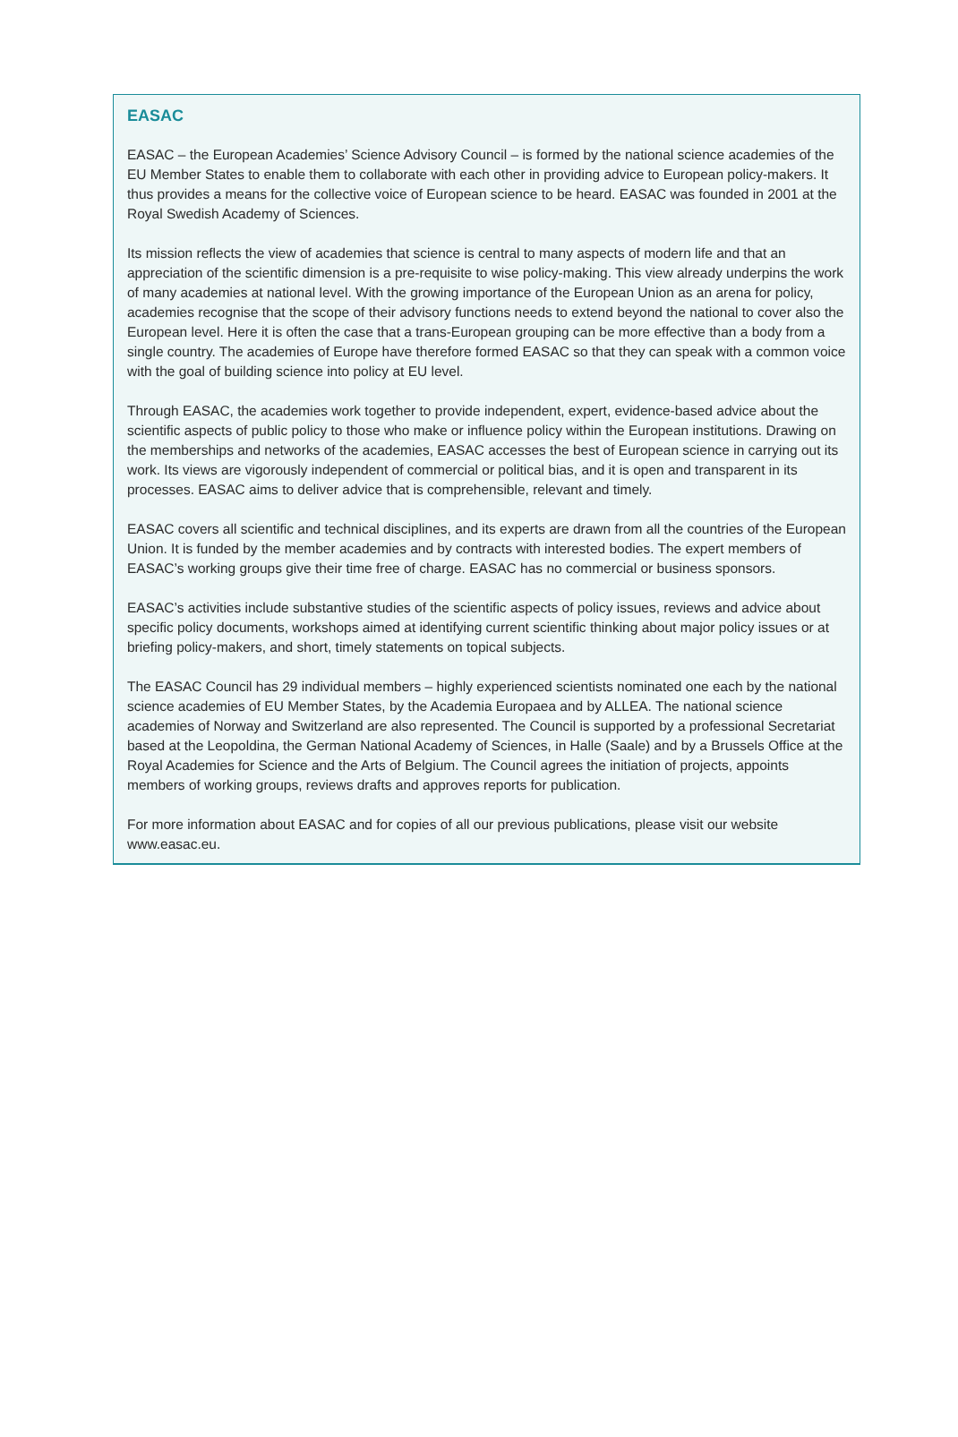EASAC
EASAC – the European Academies’ Science Advisory Council – is formed by the national science academies of the EU Member States to enable them to collaborate with each other in providing advice to European policy-makers. It thus provides a means for the collective voice of European science to be heard. EASAC was founded in 2001 at the Royal Swedish Academy of Sciences.
Its mission reflects the view of academies that science is central to many aspects of modern life and that an appreciation of the scientific dimension is a pre-requisite to wise policy-making. This view already underpins the work of many academies at national level. With the growing importance of the European Union as an arena for policy, academies recognise that the scope of their advisory functions needs to extend beyond the national to cover also the European level. Here it is often the case that a trans-European grouping can be more effective than a body from a single country. The academies of Europe have therefore formed EASAC so that they can speak with a common voice with the goal of building science into policy at EU level.
Through EASAC, the academies work together to provide independent, expert, evidence-based advice about the scientific aspects of public policy to those who make or influence policy within the European institutions. Drawing on the memberships and networks of the academies, EASAC accesses the best of European science in carrying out its work. Its views are vigorously independent of commercial or political bias, and it is open and transparent in its processes. EASAC aims to deliver advice that is comprehensible, relevant and timely.
EASAC covers all scientific and technical disciplines, and its experts are drawn from all the countries of the European Union. It is funded by the member academies and by contracts with interested bodies. The expert members of EASAC’s working groups give their time free of charge. EASAC has no commercial or business sponsors.
EASAC’s activities include substantive studies of the scientific aspects of policy issues, reviews and advice about specific policy documents, workshops aimed at identifying current scientific thinking about major policy issues or at briefing policy-makers, and short, timely statements on topical subjects.
The EASAC Council has 29 individual members – highly experienced scientists nominated one each by the national science academies of EU Member States, by the Academia Europaea and by ALLEA. The national science academies of Norway and Switzerland are also represented. The Council is supported by a professional Secretariat based at the Leopoldina, the German National Academy of Sciences, in Halle (Saale) and by a Brussels Office at the Royal Academies for Science and the Arts of Belgium. The Council agrees the initiation of projects, appoints members of working groups, reviews drafts and approves reports for publication.
For more information about EASAC and for copies of all our previous publications, please visit our website www.easac.eu.